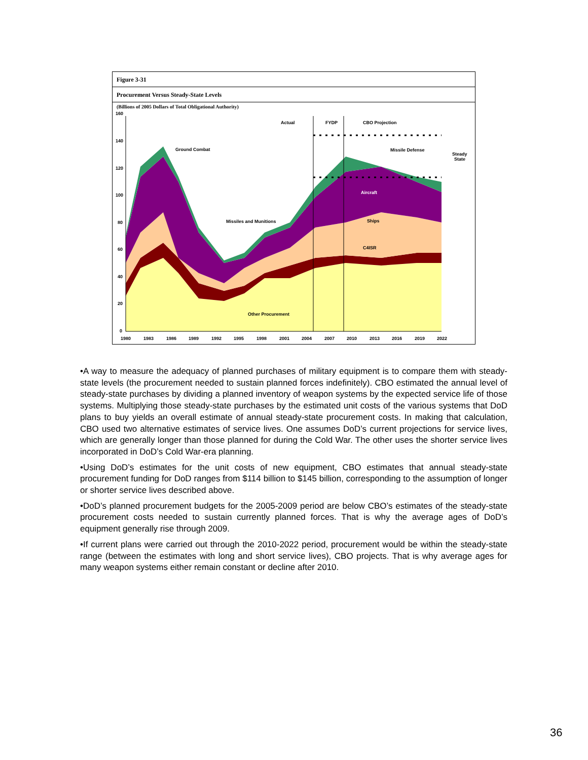Figure 3-31
Procurement Versus Steady-State Levels
(Billions of 2005 Dollars of Total Obligational Authority)
160
140
120
100
80
60
40
20
0
Actual
FYDP
CBO Projection
Ground Combat
Missile Defense
Steady
State
Missiles and Munitions
Aircraft
Ships
C4ISR
Other Procurement
1980
1983
1986
1989
1992
1995
1998
2001
2004
2007
2010
2013
2016
2019
2022
•A way to measure the adequacy of planned purchases of military equipment is to compare them with steady-state levels (the procurement needed to sustain planned forces indefinitely). CBO estimated the annual level of steady-state purchases by dividing a planned inventory of weapon systems by the expected service life of those systems. Multiplying those steady-state purchases by the estimated unit costs of the various systems that DoD plans to buy yields an overall estimate of annual steady-state procurement costs. In making that calculation, CBO used two alternative estimates of service lives. One assumes DoD’s current projections for service lives, which are generally longer than those planned for during the Cold War. The other uses the shorter service lives incorporated in DoD’s Cold War-era planning.
•Using DoD’s estimates for the unit costs of new equipment, CBO estimates that annual steady-state procurement funding for DoD ranges from $114 billion to $145 billion, corresponding to the assumption of longer or shorter service lives described above.
•DoD’s planned procurement budgets for the 2005-2009 period are below CBO’s estimates of the steady-state procurement costs needed to sustain currently planned forces. That is why the average ages of DoD’s equipment generally rise through 2009.
•If current plans were carried out through the 2010-2022 period, procurement would be within the steady-state range (between the estimates with long and short service lives), CBO projects. That is why average ages for many weapon systems either remain constant or decline after 2010.
36